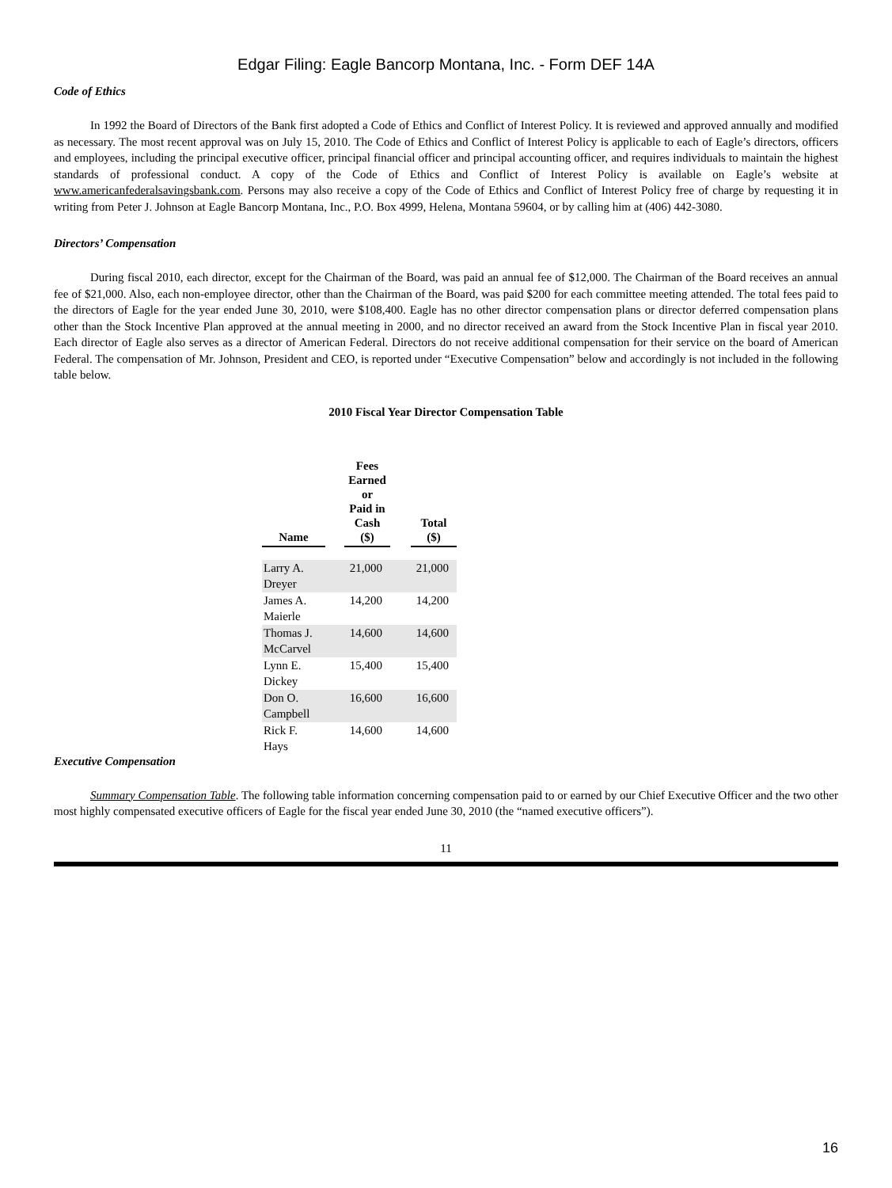Edgar Filing: Eagle Bancorp Montana, Inc. - Form DEF 14A
Code of Ethics
In 1992 the Board of Directors of the Bank first adopted a Code of Ethics and Conflict of Interest Policy. It is reviewed and approved annually and modified as necessary. The most recent approval was on July 15, 2010. The Code of Ethics and Conflict of Interest Policy is applicable to each of Eagle’s directors, officers and employees, including the principal executive officer, principal financial officer and principal accounting officer, and requires individuals to maintain the highest standards of professional conduct. A copy of the Code of Ethics and Conflict of Interest Policy is available on Eagle’s website at www.americanfederalsavingsbank.com. Persons may also receive a copy of the Code of Ethics and Conflict of Interest Policy free of charge by requesting it in writing from Peter J. Johnson at Eagle Bancorp Montana, Inc., P.O. Box 4999, Helena, Montana 59604, or by calling him at (406) 442-3080.
Directors’ Compensation
During fiscal 2010, each director, except for the Chairman of the Board, was paid an annual fee of $12,000. The Chairman of the Board receives an annual fee of $21,000. Also, each non-employee director, other than the Chairman of the Board, was paid $200 for each committee meeting attended. The total fees paid to the directors of Eagle for the year ended June 30, 2010, were $108,400. Eagle has no other director compensation plans or director deferred compensation plans other than the Stock Incentive Plan approved at the annual meeting in 2000, and no director received an award from the Stock Incentive Plan in fiscal year 2010. Each director of Eagle also serves as a director of American Federal. Directors do not receive additional compensation for their service on the board of American Federal. The compensation of Mr. Johnson, President and CEO, is reported under “Executive Compensation” below and accordingly is not included in the following table below.
2010 Fiscal Year Director Compensation Table
| Name | | Fees Earned or Paid in Cash ($) | | Total ($) |
| Larry A. Dreyer | | 21,000 | | 21,000 |
| James A. Maierle | | 14,200 | | 14,200 |
| Thomas J. McCarvel | | 14,600 | | 14,600 |
| Lynn E. Dickey | | 15,400 | | 15,400 |
| Don O. Campbell | | 16,600 | | 16,600 |
| Rick F. Hays | | 14,600 | | 14,600 |
Executive Compensation
Summary Compensation Table. The following table information concerning compensation paid to or earned by our Chief Executive Officer and the two other most highly compensated executive officers of Eagle for the fiscal year ended June 30, 2010 (the “named executive officers”).
11
16